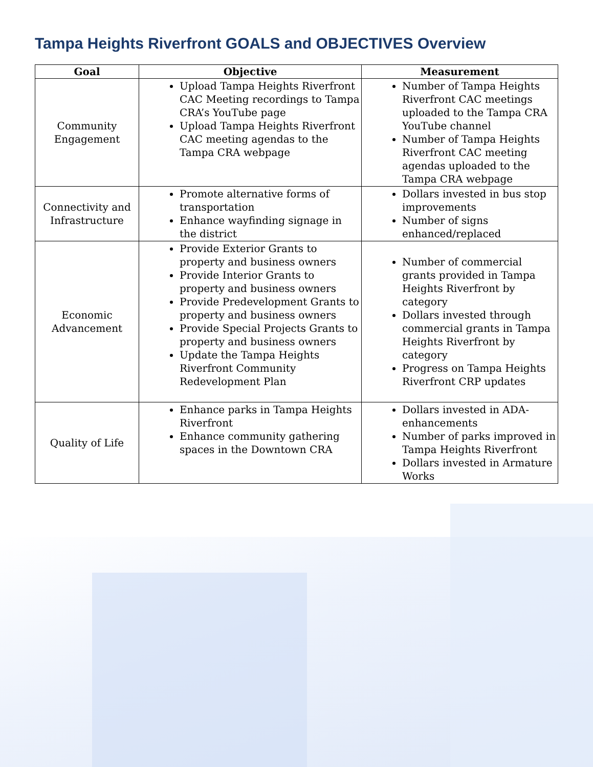Tampa Heights Riverfront GOALS and OBJECTIVES Overview
| Goal | Objective | Measurement |
| --- | --- | --- |
| Community Engagement | Upload Tampa Heights Riverfront CAC Meeting recordings to Tampa CRA’s YouTube page Upload Tampa Heights Riverfront CAC meeting agendas to the Tampa CRA webpage | Number of Tampa Heights Riverfront CAC meetings uploaded to the Tampa CRA YouTube channel Number of Tampa Heights Riverfront CAC meeting agendas uploaded to the Tampa CRA webpage |
| Connectivity and Infrastructure | Promote alternative forms of transportation Enhance wayfinding signage in the district | Dollars invested in bus stop improvements Number of signs enhanced/replaced |
| Economic Advancement | Provide Exterior Grants to property and business owners Provide Interior Grants to property and business owners Provide Predevelopment Grants to property and business owners Provide Special Projects Grants to property and business owners Update the Tampa Heights Riverfront Community Redevelopment Plan | Number of commercial grants provided in Tampa Heights Riverfront by category Dollars invested through commercial grants in Tampa Heights Riverfront by category Progress on Tampa Heights Riverfront CRP updates |
| Quality of Life | Enhance parks in Tampa Heights Riverfront Enhance community gathering spaces in the Downtown CRA | Dollars invested in ADA-enhancements Number of parks improved in Tampa Heights Riverfront Dollars invested in Armature Works |